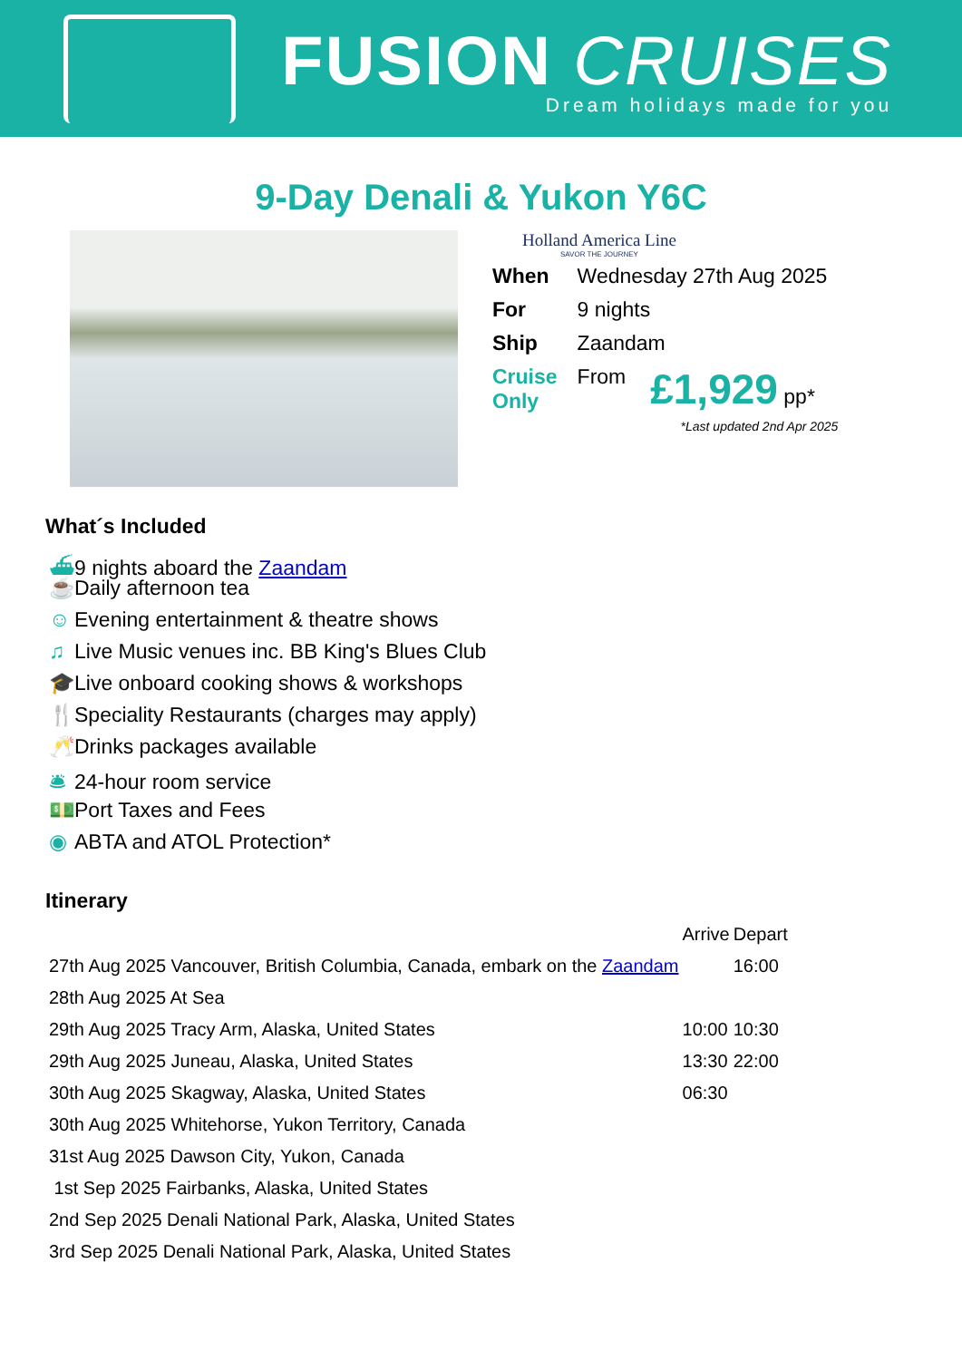FUSION CRUISES
Dream holidays made for you
9-Day Denali & Yukon Y6C
Holland America Line
SAVOR THE JOURNEY
| When | Wednesday 27th Aug 2025 | |
| For | 9 nights | |
| Ship | Zaandam | |
| Cruise Only | From | £1,929 pp* |
*Last updated 2nd Apr 2025
What´s Included
⛴ 9 nights aboard the Zaandam
☕ Daily afternoon tea
☺ Evening entertainment & theatre shows
♫ Live Music venues inc. BB King's Blues Club
🎓 Live onboard cooking shows & workshops
🍴 Speciality Restaurants (charges may apply)
🥂 Drinks packages available
🛎 24-hour room service
💵 Port Taxes and Fees
◉ ABTA and ATOL Protection*
Itinerary
| | Arrive | Depart |
| --- | --- | --- |
| 27th Aug 2025 Vancouver, British Columbia, Canada, embark on the Zaandam | | 16:00 |
| 28th Aug 2025 At Sea | | |
| 29th Aug 2025 Tracy Arm, Alaska, United States | 10:00 | 10:30 |
| 29th Aug 2025 Juneau, Alaska, United States | 13:30 | 22:00 |
| 30th Aug 2025 Skagway, Alaska, United States | 06:30 | |
| 30th Aug 2025 Whitehorse, Yukon Territory, Canada | | |
| 31st Aug 2025 Dawson City, Yukon, Canada | | |
| 1st Sep 2025 Fairbanks, Alaska, United States | | |
| 2nd Sep 2025 Denali National Park, Alaska, United States | | |
| 3rd Sep 2025 Denali National Park, Alaska, United States | | |